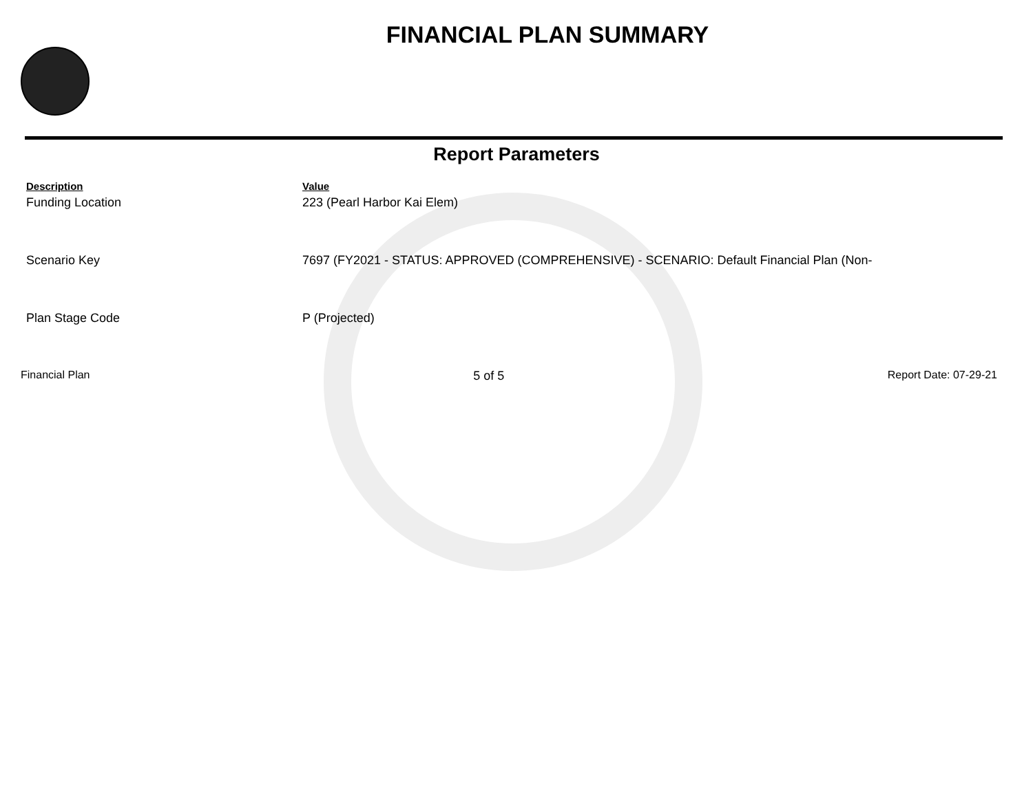FINANCIAL PLAN SUMMARY
Report Parameters
| Description | Value |
| --- | --- |
| Funding Location | 223 (Pearl Harbor Kai Elem) |
| Scenario Key | 7697 (FY2021 - STATUS: APPROVED (COMPREHENSIVE) - SCENARIO: Default Financial Plan (Non- |
| Plan Stage Code | P (Projected) |
Financial Plan 5 of 5 Report Date: 07-29-21